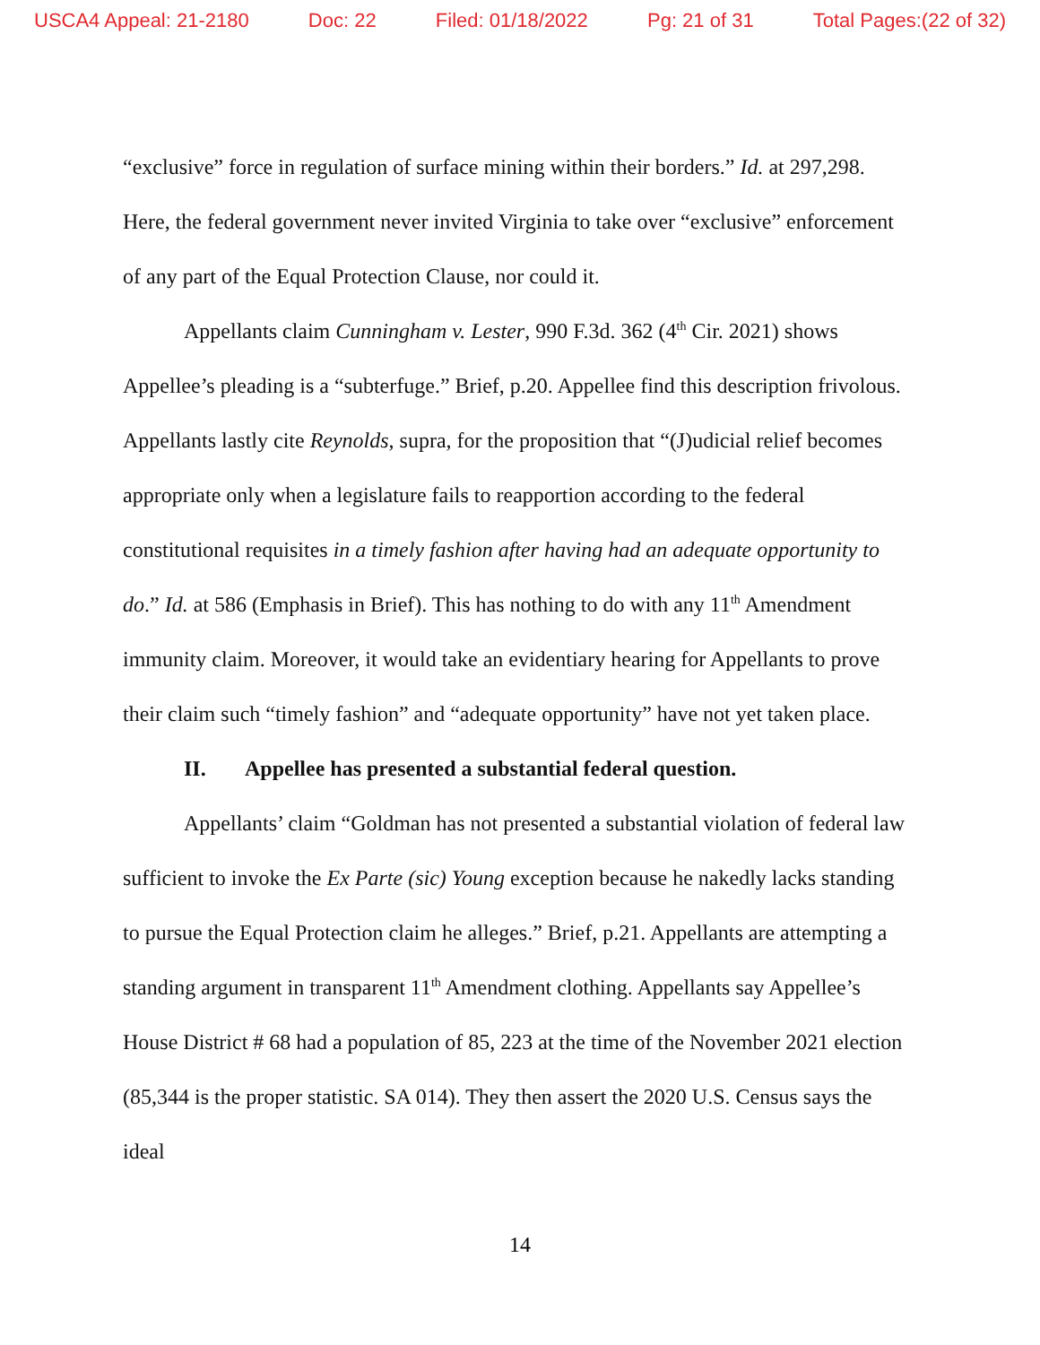USCA4 Appeal: 21-2180 Doc: 22 Filed: 01/18/2022 Pg: 21 of 31 Total Pages:(22 of 32)
“exclusive” force in regulation of surface mining within their borders.” Id. at 297,298. Here, the federal government never invited Virginia to take over “exclusive” enforcement of any part of the Equal Protection Clause, nor could it.
Appellants claim Cunningham v. Lester, 990 F.3d. 362 (4<sup>th</sup> Cir. 2021) shows Appellee’s pleading is a “subterfuge.” Brief, p.20. Appellee find this description frivolous. Appellants lastly cite Reynolds, supra, for the proposition that “(J)udicial relief becomes appropriate only when a legislature fails to reapportion according to the federal constitutional requisites in a timely fashion after having had an adequate opportunity to do.” Id. at 586 (Emphasis in Brief). This has nothing to do with any 11<sup>th</sup> Amendment immunity claim. Moreover, it would take an evidentiary hearing for Appellants to prove their claim such “timely fashion” and “adequate opportunity” have not yet taken place.
II. Appellee has presented a substantial federal question.
Appellants’ claim “Goldman has not presented a substantial violation of federal law sufficient to invoke the Ex Parte (sic) Young exception because he nakedly lacks standing to pursue the Equal Protection claim he alleges.” Brief, p.21. Appellants are attempting a standing argument in transparent 11<sup>th</sup> Amendment clothing. Appellants say Appellee’s House District # 68 had a population of 85, 223 at the time of the November 2021 election (85,344 is the proper statistic. SA 014). They then assert the 2020 U.S. Census says the ideal
14